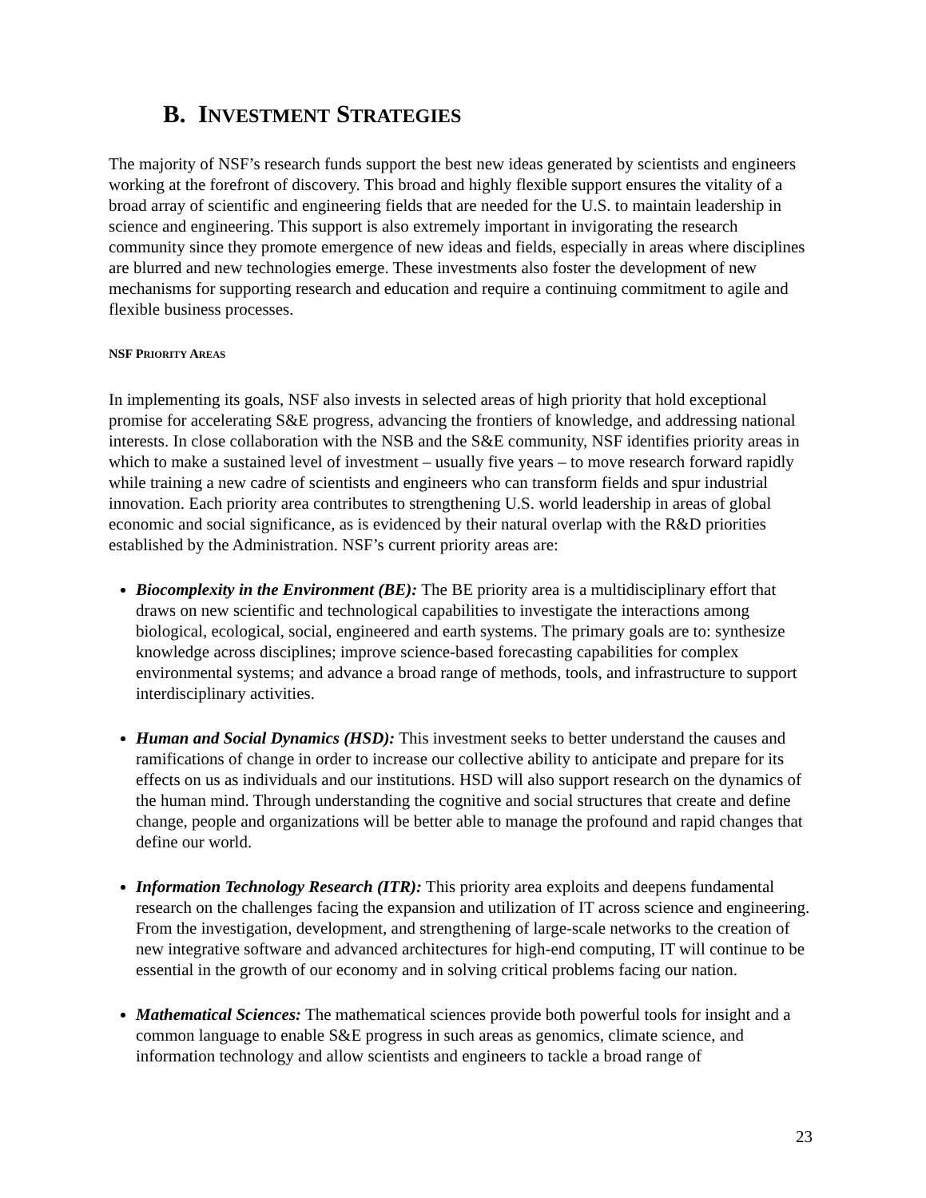B. INVESTMENT STRATEGIES
The majority of NSF’s research funds support the best new ideas generated by scientists and engineers working at the forefront of discovery. This broad and highly flexible support ensures the vitality of a broad array of scientific and engineering fields that are needed for the U.S. to maintain leadership in science and engineering. This support is also extremely important in invigorating the research community since they promote emergence of new ideas and fields, especially in areas where disciplines are blurred and new technologies emerge. These investments also foster the development of new mechanisms for supporting research and education and require a continuing commitment to agile and flexible business processes.
NSF PRIORITY AREAS
In implementing its goals, NSF also invests in selected areas of high priority that hold exceptional promise for accelerating S&E progress, advancing the frontiers of knowledge, and addressing national interests. In close collaboration with the NSB and the S&E community, NSF identifies priority areas in which to make a sustained level of investment – usually five years – to move research forward rapidly while training a new cadre of scientists and engineers who can transform fields and spur industrial innovation. Each priority area contributes to strengthening U.S. world leadership in areas of global economic and social significance, as is evidenced by their natural overlap with the R&D priorities established by the Administration. NSF’s current priority areas are:
Biocomplexity in the Environment (BE): The BE priority area is a multidisciplinary effort that draws on new scientific and technological capabilities to investigate the interactions among biological, ecological, social, engineered and earth systems. The primary goals are to: synthesize knowledge across disciplines; improve science-based forecasting capabilities for complex environmental systems; and advance a broad range of methods, tools, and infrastructure to support interdisciplinary activities.
Human and Social Dynamics (HSD): This investment seeks to better understand the causes and ramifications of change in order to increase our collective ability to anticipate and prepare for its effects on us as individuals and our institutions. HSD will also support research on the dynamics of the human mind. Through understanding the cognitive and social structures that create and define change, people and organizations will be better able to manage the profound and rapid changes that define our world.
Information Technology Research (ITR): This priority area exploits and deepens fundamental research on the challenges facing the expansion and utilization of IT across science and engineering. From the investigation, development, and strengthening of large-scale networks to the creation of new integrative software and advanced architectures for high-end computing, IT will continue to be essential in the growth of our economy and in solving critical problems facing our nation.
Mathematical Sciences: The mathematical sciences provide both powerful tools for insight and a common language to enable S&E progress in such areas as genomics, climate science, and information technology and allow scientists and engineers to tackle a broad range of
23